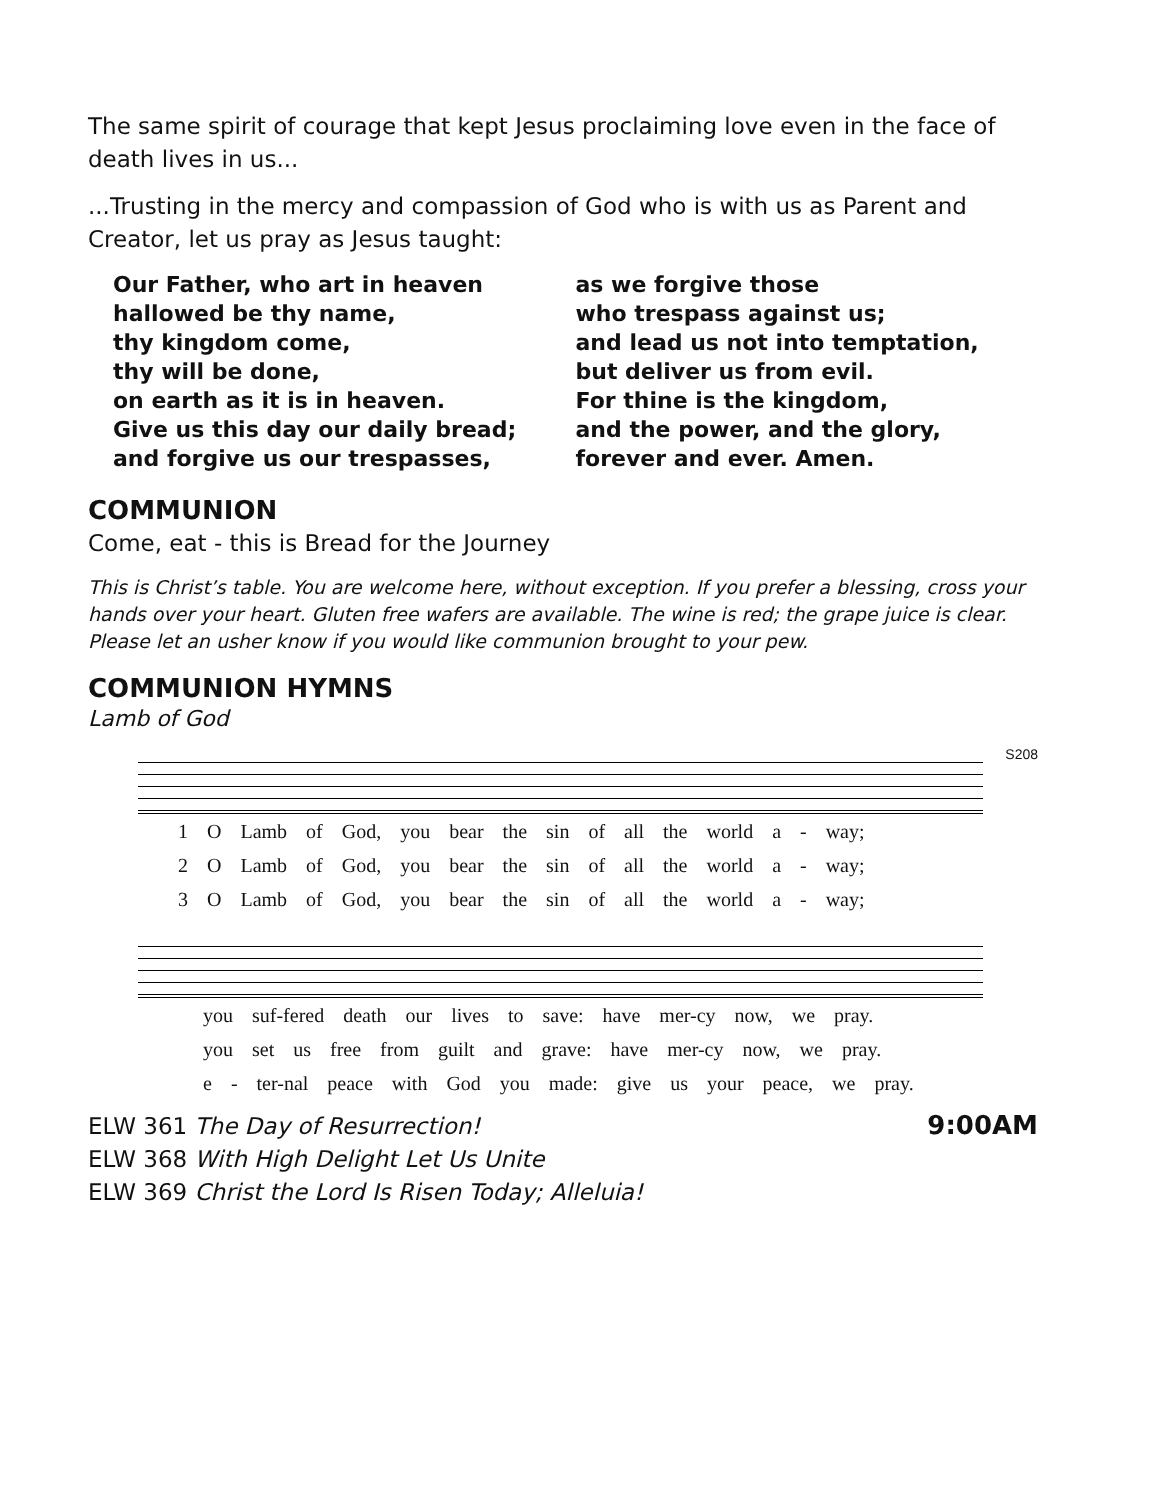The same spirit of courage that kept Jesus proclaiming love even in the face of death lives in us...
...Trusting in the mercy and compassion of God who is with us as Parent and Creator, let us pray as Jesus taught:
Our Father, who art in heaven
hallowed be thy name,
thy kingdom come,
thy will be done,
on earth as it is in heaven.
Give us this day our daily bread;
and forgive us our trespasses,
as we forgive those
who trespass against us;
and lead us not into temptation,
but deliver us from evil.
For thine is the kingdom,
and the power, and the glory,
forever and ever. Amen.
COMMUNION
Come, eat - this is Bread for the Journey
This is Christ’s table. You are welcome here, without exception. If you prefer a blessing, cross your hands over your heart. Gluten free wafers are available. The wine is red; the grape juice is clear. Please let an usher know if you would like communion brought to your pew.
COMMUNION HYMNS
Lamb of God
S208
1 O Lamb of God, you bear the sin of all the world a - way;
2 O Lamb of God, you bear the sin of all the world a - way;
3 O Lamb of God, you bear the sin of all the world a - way;
you suf-fered death our lives to save: have mer-cy now, we pray.
you set us free from guilt and grave: have mer-cy now, we pray.
e - ter-nal peace with God you made: give us your peace, we pray.
9:00AM
ELW 361 The Day of Resurrection!
ELW 368 With High Delight Let Us Unite
ELW 369 Christ the Lord Is Risen Today; Alleluia!